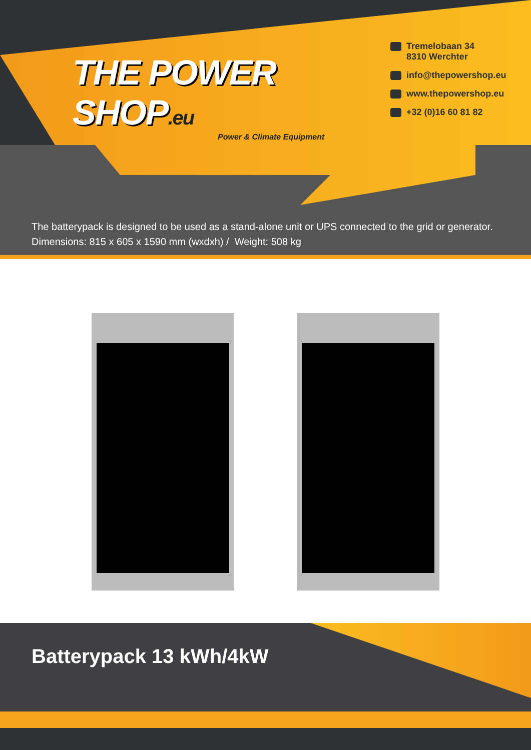THE POWER SHOP.eu
Power & Climate Equipment
Tremelobaan 34
8310 Werchter
info@thepowershop.eu
www.thepowershop.eu
+32 (0)16 60 81 82
The batterypack is designed to be used as a stand-alone unit or UPS connected to the grid or generator.
Dimensions: 815 x 605 x 1590 mm (wxdxh) / Weight: 508 kg
Batterypack 13 kWh/4kW